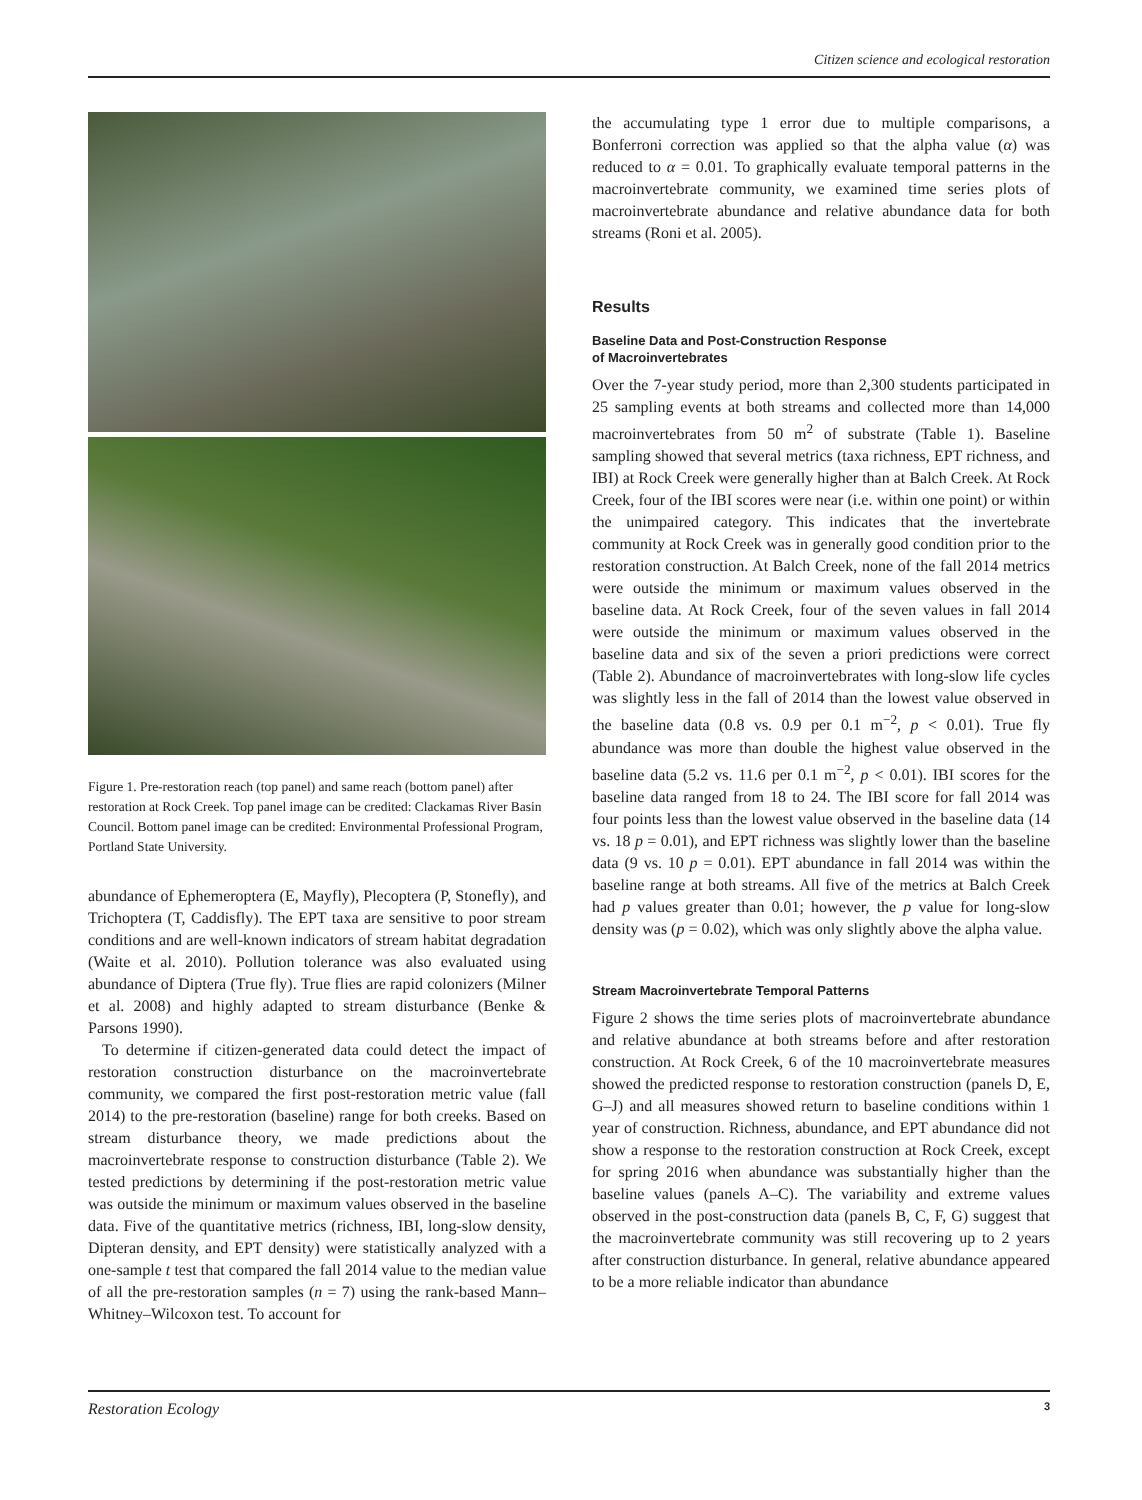Citizen science and ecological restoration
Figure 1. Pre-restoration reach (top panel) and same reach (bottom panel) after restoration at Rock Creek. Top panel image can be credited: Clackamas River Basin Council. Bottom panel image can be credited: Environmental Professional Program, Portland State University.
abundance of Ephemeroptera (E, Mayfly), Plecoptera (P, Stonefly), and Trichoptera (T, Caddisfly). The EPT taxa are sensitive to poor stream conditions and are well-known indicators of stream habitat degradation (Waite et al. 2010). Pollution tolerance was also evaluated using abundance of Diptera (True fly). True flies are rapid colonizers (Milner et al. 2008) and highly adapted to stream disturbance (Benke & Parsons 1990).
To determine if citizen-generated data could detect the impact of restoration construction disturbance on the macroinvertebrate community, we compared the first post-restoration metric value (fall 2014) to the pre-restoration (baseline) range for both creeks. Based on stream disturbance theory, we made predictions about the macroinvertebrate response to construction disturbance (Table 2). We tested predictions by determining if the post-restoration metric value was outside the minimum or maximum values observed in the baseline data. Five of the quantitative metrics (richness, IBI, long-slow density, Dipteran density, and EPT density) were statistically analyzed with a one-sample t test that compared the fall 2014 value to the median value of all the pre-restoration samples (n = 7) using the rank-based Mann–Whitney–Wilcoxon test. To account for
the accumulating type 1 error due to multiple comparisons, a Bonferroni correction was applied so that the alpha value (α) was reduced to α = 0.01. To graphically evaluate temporal patterns in the macroinvertebrate community, we examined time series plots of macroinvertebrate abundance and relative abundance data for both streams (Roni et al. 2005).
Results
Baseline Data and Post-Construction Response
of Macroinvertebrates
Over the 7-year study period, more than 2,300 students participated in 25 sampling events at both streams and collected more than 14,000 macroinvertebrates from 50 m<sup>2</sup> of substrate (Table 1). Baseline sampling showed that several metrics (taxa richness, EPT richness, and IBI) at Rock Creek were generally higher than at Balch Creek. At Rock Creek, four of the IBI scores were near (i.e. within one point) or within the unimpaired category. This indicates that the invertebrate community at Rock Creek was in generally good condition prior to the restoration construction. At Balch Creek, none of the fall 2014 metrics were outside the minimum or maximum values observed in the baseline data. At Rock Creek, four of the seven values in fall 2014 were outside the minimum or maximum values observed in the baseline data and six of the seven a priori predictions were correct (Table 2). Abundance of macroinvertebrates with long-slow life cycles was slightly less in the fall of 2014 than the lowest value observed in the baseline data (0.8 vs. 0.9 per 0.1 m<sup>−2</sup>, p < 0.01). True fly abundance was more than double the highest value observed in the baseline data (5.2 vs. 11.6 per 0.1 m<sup>−2</sup>, p < 0.01). IBI scores for the baseline data ranged from 18 to 24. The IBI score for fall 2014 was four points less than the lowest value observed in the baseline data (14 vs. 18 p = 0.01), and EPT richness was slightly lower than the baseline data (9 vs. 10 p = 0.01). EPT abundance in fall 2014 was within the baseline range at both streams. All five of the metrics at Balch Creek had p values greater than 0.01; however, the p value for long-slow density was (p = 0.02), which was only slightly above the alpha value.
Stream Macroinvertebrate Temporal Patterns
Figure 2 shows the time series plots of macroinvertebrate abundance and relative abundance at both streams before and after restoration construction. At Rock Creek, 6 of the 10 macroinvertebrate measures showed the predicted response to restoration construction (panels D, E, G–J) and all measures showed return to baseline conditions within 1 year of construction. Richness, abundance, and EPT abundance did not show a response to the restoration construction at Rock Creek, except for spring 2016 when abundance was substantially higher than the baseline values (panels A–C). The variability and extreme values observed in the post-construction data (panels B, C, F, G) suggest that the macroinvertebrate community was still recovering up to 2 years after construction disturbance. In general, relative abundance appeared to be a more reliable indicator than abundance
Restoration Ecology 3